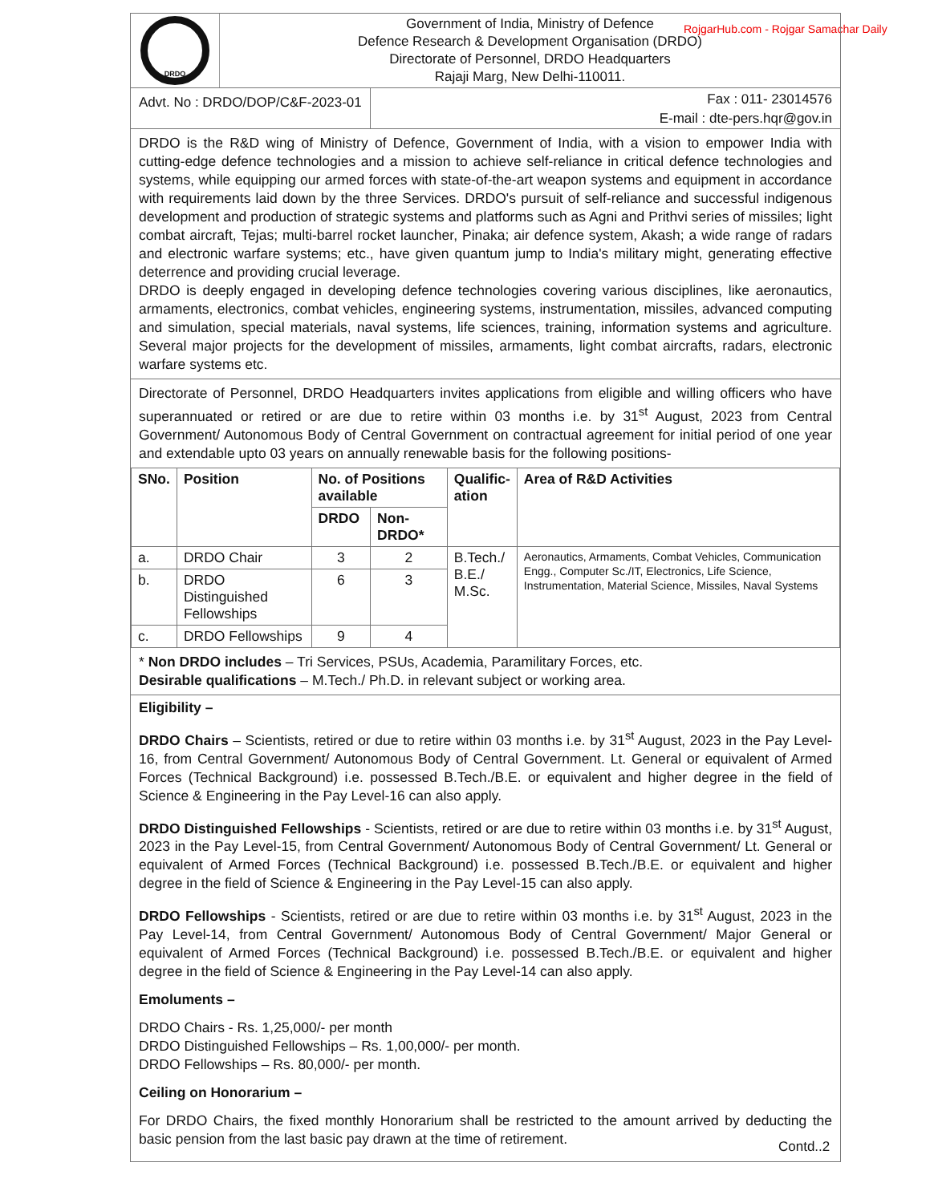RojgarHub.com - Rojgar Samachar Daily
DRDO
Government of India, Ministry of Defence
Defence Research & Development Organisation (DRDO)
Directorate of Personnel, DRDO Headquarters
Rajaji Marg, New Delhi-110011.
Advt. No : DRDO/DOP/C&F-2023-01
Fax : 011- 23014576
E-mail : dte-pers.hqr@gov.in
DRDO is the R&D wing of Ministry of Defence, Government of India, with a vision to empower India with cutting-edge defence technologies and a mission to achieve self-reliance in critical defence technologies and systems, while equipping our armed forces with state-of-the-art weapon systems and equipment in accordance with requirements laid down by the three Services. DRDO's pursuit of self-reliance and successful indigenous development and production of strategic systems and platforms such as Agni and Prithvi series of missiles; light combat aircraft, Tejas; multi-barrel rocket launcher, Pinaka; air defence system, Akash; a wide range of radars and electronic warfare systems; etc., have given quantum jump to India's military might, generating effective deterrence and providing crucial leverage.
DRDO is deeply engaged in developing defence technologies covering various disciplines, like aeronautics, armaments, electronics, combat vehicles, engineering systems, instrumentation, missiles, advanced computing and simulation, special materials, naval systems, life sciences, training, information systems and agriculture. Several major projects for the development of missiles, armaments, light combat aircrafts, radars, electronic warfare systems etc.
Directorate of Personnel, DRDO Headquarters invites applications from eligible and willing officers who have superannuated or retired or are due to retire within 03 months i.e. by 31<sup>st</sup> August, 2023 from Central Government/ Autonomous Body of Central Government on contractual agreement for initial period of one year and extendable upto 03 years on annually renewable basis for the following positions-
| SNo. | Position | No. of Positions available | | Qualific- ation | Area of R&D Activities |
| --- | --- | --- | --- | --- | --- |
| | | DRDO | Non-DRDO* | | |
| a. | DRDO Chair | 3 | 2 | B.Tech./ B.E./ M.Sc. | Aeronautics, Armaments, Combat Vehicles, Communication Engg., Computer Sc./IT, Electronics, Life Science, Instrumentation, Material Science, Missiles, Naval Systems |
| b. | DRDO Distinguished Fellowships | 6 | 3 | | |
| c. | DRDO Fellowships | 9 | 4 | | |
* Non DRDO includes – Tri Services, PSUs, Academia, Paramilitary Forces, etc.
Desirable qualifications – M.Tech./ Ph.D. in relevant subject or working area.
Eligibility –
DRDO Chairs – Scientists, retired or due to retire within 03 months i.e. by 31<sup>st</sup> August, 2023 in the Pay Level-16, from Central Government/ Autonomous Body of Central Government. Lt. General or equivalent of Armed Forces (Technical Background) i.e. possessed B.Tech./B.E. or equivalent and higher degree in the field of Science & Engineering in the Pay Level-16 can also apply.
DRDO Distinguished Fellowships - Scientists, retired or are due to retire within 03 months i.e. by 31<sup>st</sup> August, 2023 in the Pay Level-15, from Central Government/ Autonomous Body of Central Government/ Lt. General or equivalent of Armed Forces (Technical Background) i.e. possessed B.Tech./B.E. or equivalent and higher degree in the field of Science & Engineering in the Pay Level-15 can also apply.
DRDO Fellowships - Scientists, retired or are due to retire within 03 months i.e. by 31<sup>st</sup> August, 2023 in the Pay Level-14, from Central Government/ Autonomous Body of Central Government/ Major General or equivalent of Armed Forces (Technical Background) i.e. possessed B.Tech./B.E. or equivalent and higher degree in the field of Science & Engineering in the Pay Level-14 can also apply.
Emoluments –
DRDO Chairs - Rs. 1,25,000/- per month
DRDO Distinguished Fellowships – Rs. 1,00,000/- per month.
DRDO Fellowships – Rs. 80,000/- per month.
Ceiling on Honorarium –
For DRDO Chairs, the fixed monthly Honorarium shall be restricted to the amount arrived by deducting the basic pension from the last basic pay drawn at the time of retirement.
Contd..2